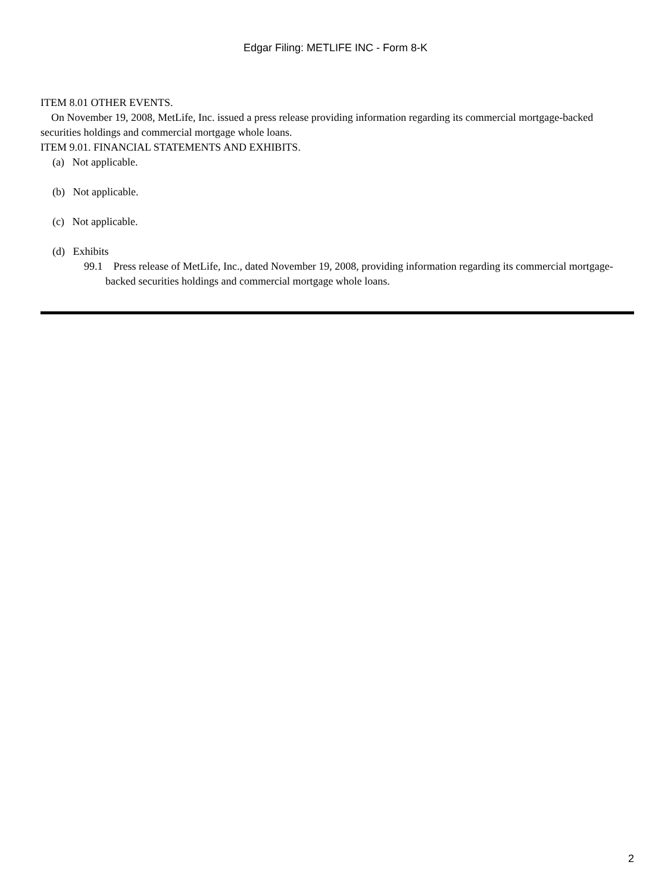Edgar Filing: METLIFE INC - Form 8-K
ITEM 8.01 OTHER EVENTS.
On November 19, 2008, MetLife, Inc. issued a press release providing information regarding its commercial mortgage-backed securities holdings and commercial mortgage whole loans.
ITEM 9.01. FINANCIAL STATEMENTS AND EXHIBITS.
(a) Not applicable.
(b) Not applicable.
(c) Not applicable.
(d) Exhibits
99.1 Press release of MetLife, Inc., dated November 19, 2008, providing information regarding its commercial mortgage-backed securities holdings and commercial mortgage whole loans.
2